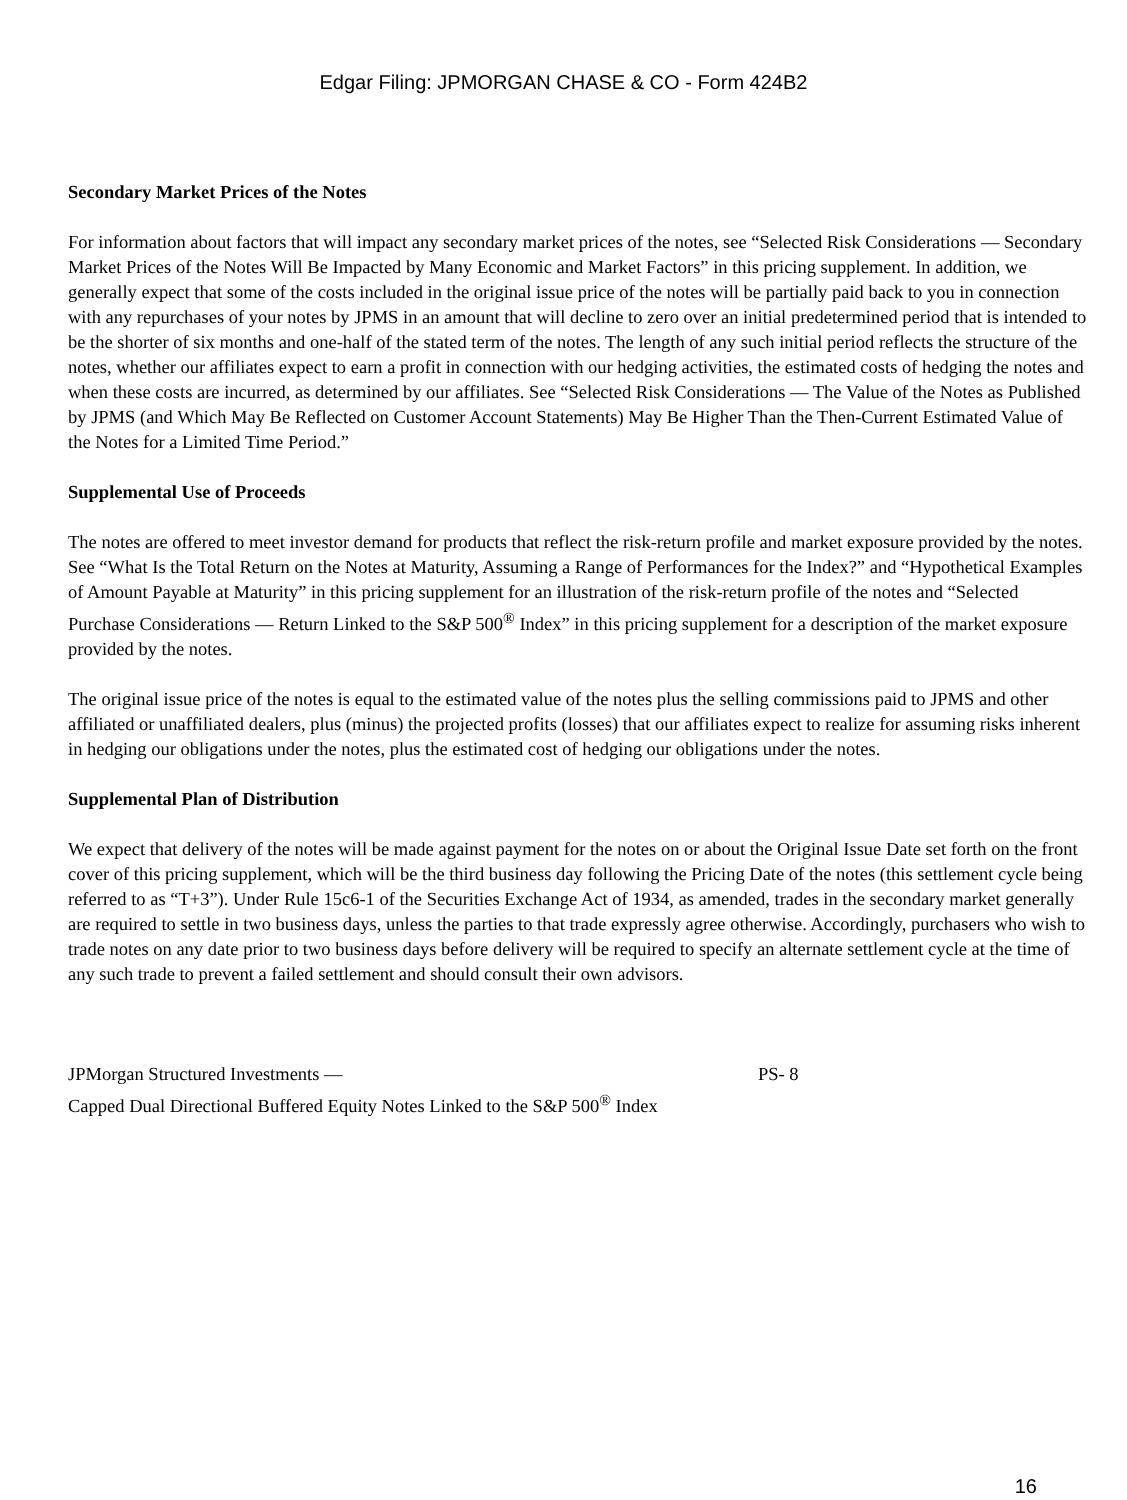Edgar Filing: JPMORGAN CHASE & CO - Form 424B2
Secondary Market Prices of the Notes
For information about factors that will impact any secondary market prices of the notes, see “Selected Risk Considerations — Secondary Market Prices of the Notes Will Be Impacted by Many Economic and Market Factors” in this pricing supplement. In addition, we generally expect that some of the costs included in the original issue price of the notes will be partially paid back to you in connection with any repurchases of your notes by JPMS in an amount that will decline to zero over an initial predetermined period that is intended to be the shorter of six months and one-half of the stated term of the notes. The length of any such initial period reflects the structure of the notes, whether our affiliates expect to earn a profit in connection with our hedging activities, the estimated costs of hedging the notes and when these costs are incurred, as determined by our affiliates. See “Selected Risk Considerations — The Value of the Notes as Published by JPMS (and Which May Be Reflected on Customer Account Statements) May Be Higher Than the Then-Current Estimated Value of the Notes for a Limited Time Period.”
Supplemental Use of Proceeds
The notes are offered to meet investor demand for products that reflect the risk-return profile and market exposure provided by the notes. See “What Is the Total Return on the Notes at Maturity, Assuming a Range of Performances for the Index?” and “Hypothetical Examples of Amount Payable at Maturity” in this pricing supplement for an illustration of the risk-return profile of the notes and “Selected Purchase Considerations — Return Linked to the S&P 500<sup>®</sup> Index” in this pricing supplement for a description of the market exposure provided by the notes.
The original issue price of the notes is equal to the estimated value of the notes plus the selling commissions paid to JPMS and other affiliated or unaffiliated dealers, plus (minus) the projected profits (losses) that our affiliates expect to realize for assuming risks inherent in hedging our obligations under the notes, plus the estimated cost of hedging our obligations under the notes.
Supplemental Plan of Distribution
We expect that delivery of the notes will be made against payment for the notes on or about the Original Issue Date set forth on the front cover of this pricing supplement, which will be the third business day following the Pricing Date of the notes (this settlement cycle being referred to as “T+3”). Under Rule 15c6-1 of the Securities Exchange Act of 1934, as amended, trades in the secondary market generally are required to settle in two business days, unless the parties to that trade expressly agree otherwise. Accordingly, purchasers who wish to trade notes on any date prior to two business days before delivery will be required to specify an alternate settlement cycle at the time of any such trade to prevent a failed settlement and should consult their own advisors.
JPMorgan Structured Investments —
Capped Dual Directional Buffered Equity Notes Linked to the S&P 500<sup>®</sup> Index
PS- 8
16